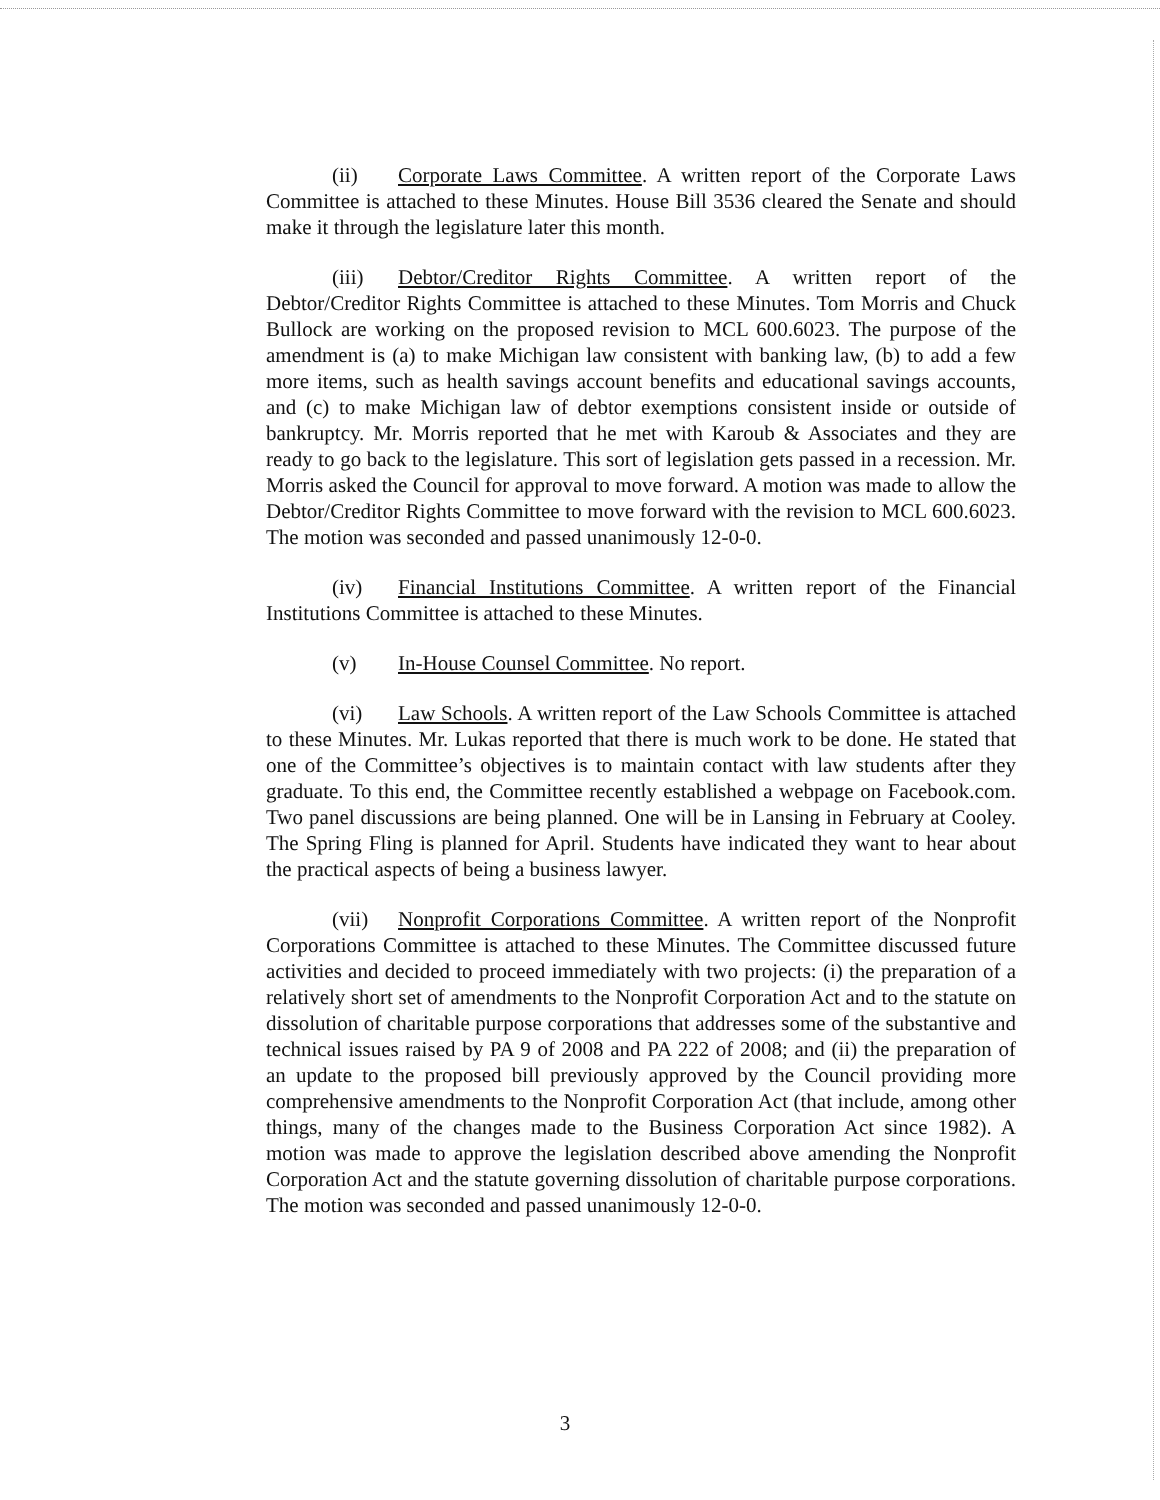(ii) Corporate Laws Committee. A written report of the Corporate Laws Committee is attached to these Minutes. House Bill 3536 cleared the Senate and should make it through the legislature later this month.
(iii) Debtor/Creditor Rights Committee. A written report of the Debtor/Creditor Rights Committee is attached to these Minutes. Tom Morris and Chuck Bullock are working on the proposed revision to MCL 600.6023. The purpose of the amendment is (a) to make Michigan law consistent with banking law, (b) to add a few more items, such as health savings account benefits and educational savings accounts, and (c) to make Michigan law of debtor exemptions consistent inside or outside of bankruptcy. Mr. Morris reported that he met with Karoub & Associates and they are ready to go back to the legislature. This sort of legislation gets passed in a recession. Mr. Morris asked the Council for approval to move forward. A motion was made to allow the Debtor/Creditor Rights Committee to move forward with the revision to MCL 600.6023. The motion was seconded and passed unanimously 12-0-0.
(iv) Financial Institutions Committee. A written report of the Financial Institutions Committee is attached to these Minutes.
(v) In-House Counsel Committee. No report.
(vi) Law Schools. A written report of the Law Schools Committee is attached to these Minutes. Mr. Lukas reported that there is much work to be done. He stated that one of the Committee’s objectives is to maintain contact with law students after they graduate. To this end, the Committee recently established a webpage on Facebook.com. Two panel discussions are being planned. One will be in Lansing in February at Cooley. The Spring Fling is planned for April. Students have indicated they want to hear about the practical aspects of being a business lawyer.
(vii) Nonprofit Corporations Committee. A written report of the Nonprofit Corporations Committee is attached to these Minutes. The Committee discussed future activities and decided to proceed immediately with two projects: (i) the preparation of a relatively short set of amendments to the Nonprofit Corporation Act and to the statute on dissolution of charitable purpose corporations that addresses some of the substantive and technical issues raised by PA 9 of 2008 and PA 222 of 2008; and (ii) the preparation of an update to the proposed bill previously approved by the Council providing more comprehensive amendments to the Nonprofit Corporation Act (that include, among other things, many of the changes made to the Business Corporation Act since 1982). A motion was made to approve the legislation described above amending the Nonprofit Corporation Act and the statute governing dissolution of charitable purpose corporations. The motion was seconded and passed unanimously 12-0-0.
3